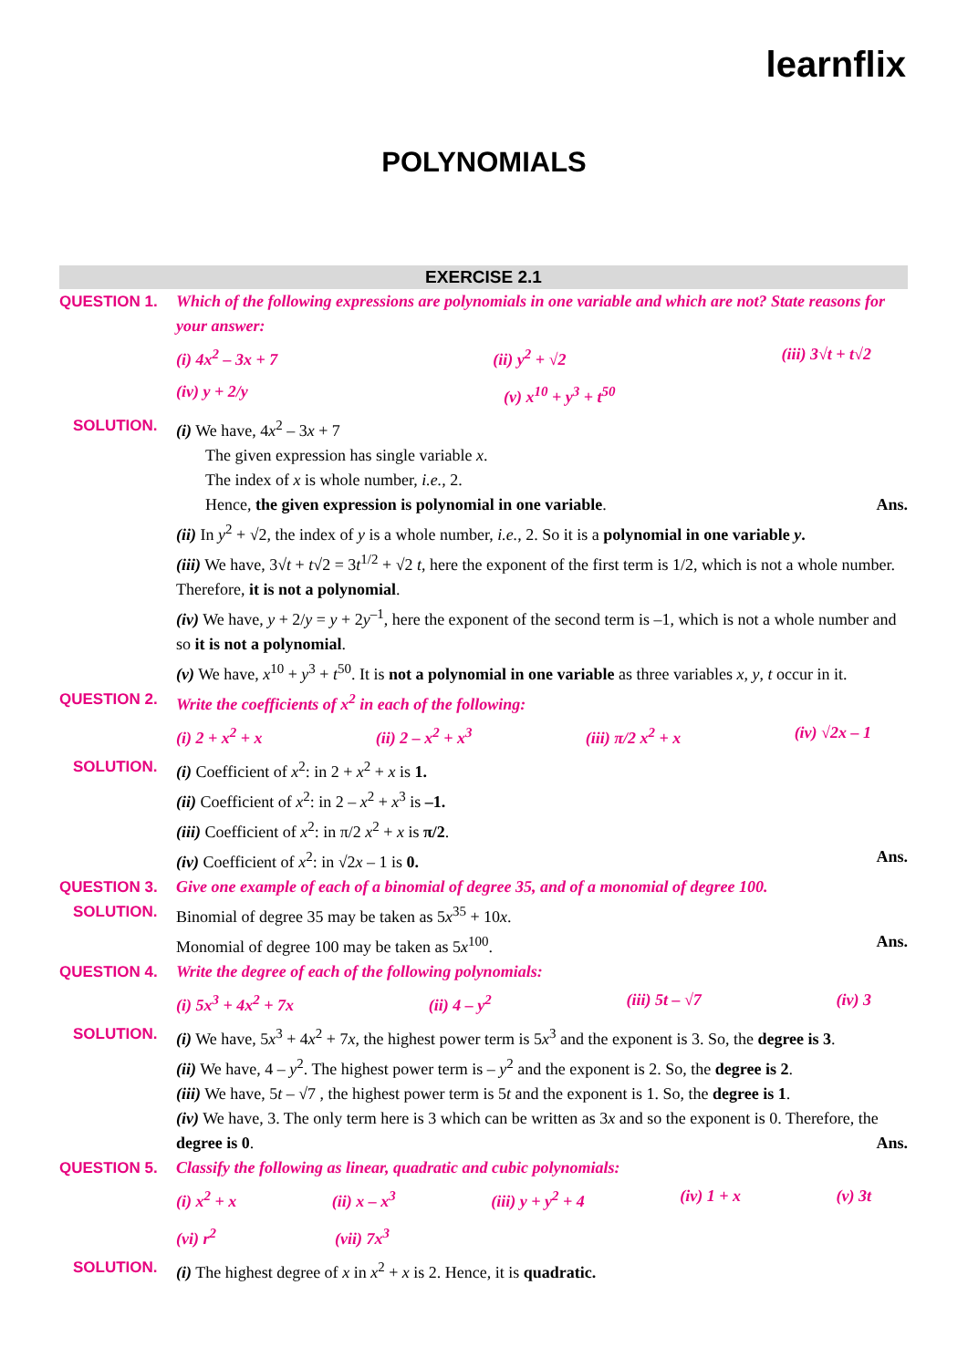learnflix
POLYNOMIALS
EXERCISE 2.1
QUESTION 1. Which of the following expressions are polynomials in one variable and which are not? State reasons for your answer:
(i) 4x<sup>2</sup> – 3x + 7 (ii) y<sup>2</sup> + √2 (iii) 3√t + t√2
(iv) y + 2/y (v) x<sup>10</sup> + y<sup>3</sup> + t<sup>50</sup>
SOLUTION. (i) We have, 4x<sup>2</sup> – 3x + 7
The given expression has single variable x.
The index of x is whole number, i.e., 2.
Hence, the given expression is polynomial in one variable. Ans.
(ii) In y<sup>2</sup> + √2, the index of y is a whole number, i.e., 2. So it is a polynomial in one variable y.
(iii) We have, 3√t + t√2 = 3t<sup>1/2</sup> + √2 t, here the exponent of the first term is 1/2, which is not a whole number. Therefore, it is not a polynomial.
(iv) We have, y + 2/y = y + 2y<sup>–1</sup>, here the exponent of the second term is –1, which is not a whole number and so it is not a polynomial.
(v) We have, x<sup>10</sup> + y<sup>3</sup> + t<sup>50</sup>. It is not a polynomial in one variable as three variables x, y, t occur in it.
QUESTION 2. Write the coefficients of x<sup>2</sup> in each of the following:
(i) 2 + x<sup>2</sup> + x (ii) 2 – x<sup>2</sup> + x<sup>3</sup> (iii) π/2 x<sup>2</sup> + x (iv) √2x – 1
SOLUTION. (i) Coefficient of x<sup>2</sup>: in 2 + x<sup>2</sup> + x is 1.
(ii) Coefficient of x<sup>2</sup>: in 2 – x<sup>2</sup> + x<sup>3</sup> is –1.
(iii) Coefficient of x<sup>2</sup>: in π/2 x<sup>2</sup> + x is π/2.
(iv) Coefficient of x<sup>2</sup>: in √2x – 1 is 0. Ans.
QUESTION 3. Give one example of each of a binomial of degree 35, and of a monomial of degree 100.
SOLUTION. Binomial of degree 35 may be taken as 5x<sup>35</sup> + 10x.
Monomial of degree 100 may be taken as 5x<sup>100</sup>. Ans.
QUESTION 4. Write the degree of each of the following polynomials:
(i) 5x<sup>3</sup> + 4x<sup>2</sup> + 7x (ii) 4 – y<sup>2</sup> (iii) 5t – √7 (iv) 3
SOLUTION. (i) We have, 5x<sup>3</sup> + 4x<sup>2</sup> + 7x, the highest power term is 5x<sup>3</sup> and the exponent is 3. So, the degree is 3.
(ii) We have, 4 – y<sup>2</sup>. The highest power term is – y<sup>2</sup> and the exponent is 2. So, the degree is 2.
(iii) We have, 5t – √7 , the highest power term is 5t and the exponent is 1. So, the degree is 1.
(iv) We have, 3. The only term here is 3 which can be written as 3x and so the exponent is 0. Therefore, the degree is 0. Ans.
QUESTION 5. Classify the following as linear, quadratic and cubic polynomials:
(i) x<sup>2</sup> + x (ii) x – x<sup>3</sup> (iii) y + y<sup>2</sup> + 4 (iv) 1 + x (v) 3t
(vi) r<sup>2</sup> (vii) 7x<sup>3</sup>
SOLUTION. (i) The highest degree of x in x<sup>2</sup> + x is 2. Hence, it is quadratic.